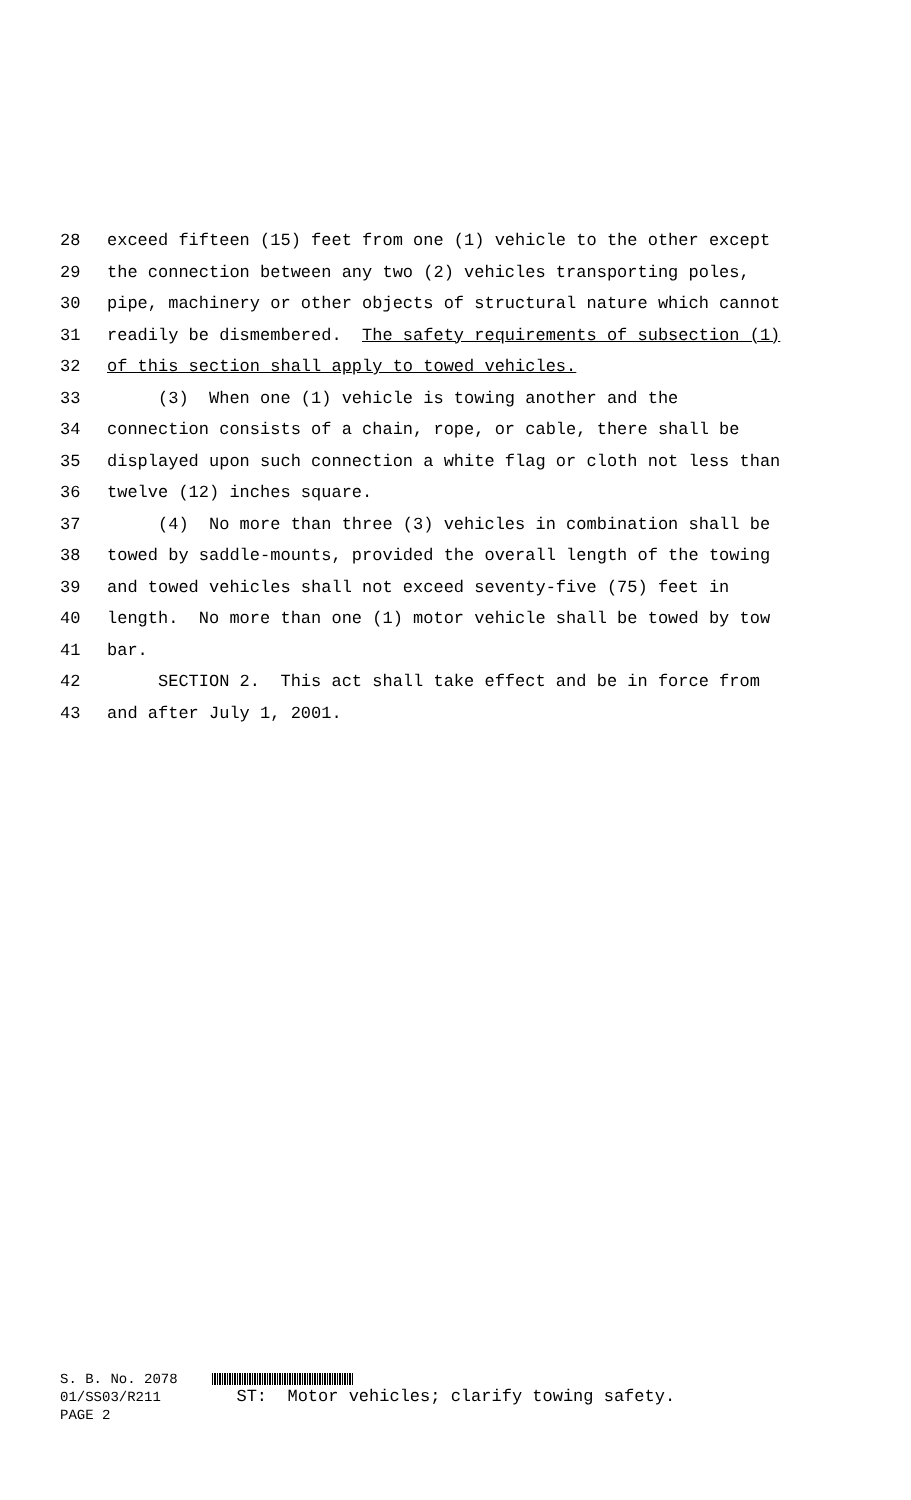28 exceed fifteen (15) feet from one (1) vehicle to the other except
29 the connection between any two (2) vehicles transporting poles,
30 pipe, machinery or other objects of structural nature which cannot
31 readily be dismembered. The safety requirements of subsection (1)
32 of this section shall apply to towed vehicles.
33 (3) When one (1) vehicle is towing another and the
34 connection consists of a chain, rope, or cable, there shall be
35 displayed upon such connection a white flag or cloth not less than
36 twelve (12) inches square.
37 (4) No more than three (3) vehicles in combination shall be
38 towed by saddle-mounts, provided the overall length of the towing
39 and towed vehicles shall not exceed seventy-five (75) feet in
40 length. No more than one (1) motor vehicle shall be towed by tow
41 bar.
42 SECTION 2. This act shall take effect and be in force from
43 and after July 1, 2001.
S. B. No. 2078
01/SS03/R211 ST: Motor vehicles; clarify towing safety.
PAGE 2